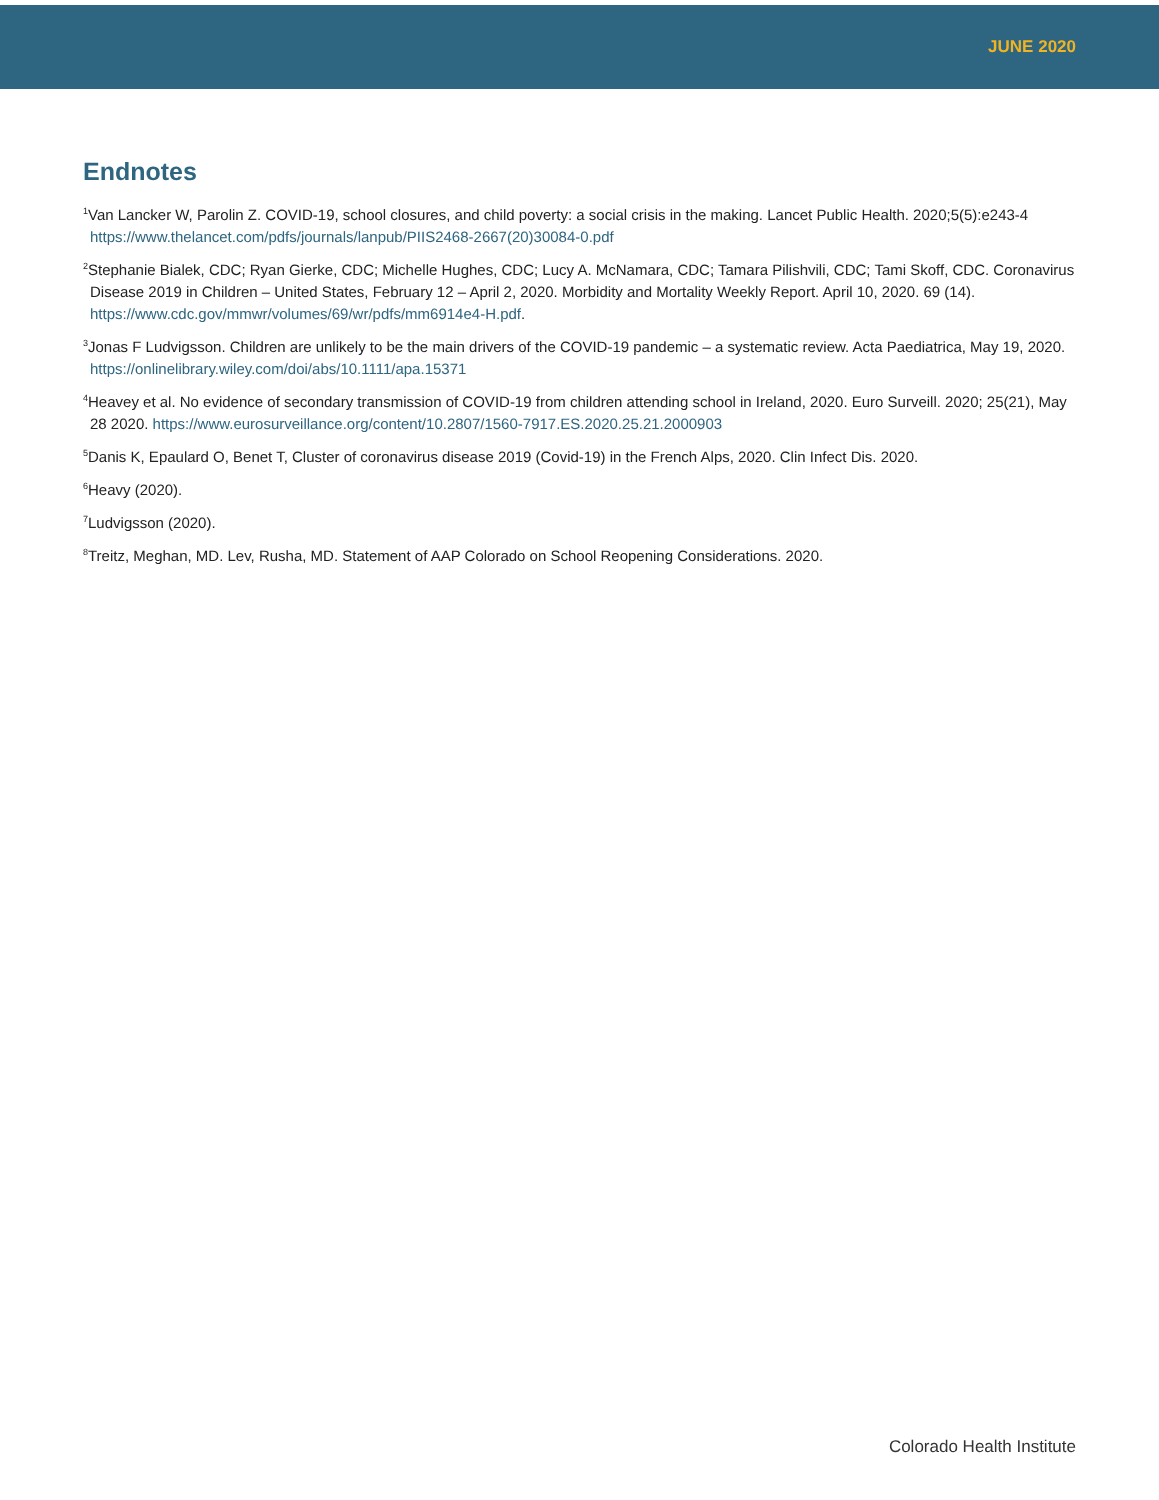JUNE 2020
Endnotes
<sup>1</sup> Van Lancker W, Parolin Z. COVID-19, school closures, and child poverty: a social crisis in the making. Lancet Public Health. 2020;5(5):e243-4 https://www.thelancet.com/pdfs/journals/lanpub/PIIS2468-2667(20)30084-0.pdf
<sup>2</sup> Stephanie Bialek, CDC; Ryan Gierke, CDC; Michelle Hughes, CDC; Lucy A. McNamara, CDC; Tamara Pilishvili, CDC; Tami Skoff, CDC. Coronavirus Disease 2019 in Children – United States, February 12 – April 2, 2020. Morbidity and Mortality Weekly Report. April 10, 2020. 69 (14). https://www.cdc.gov/mmwr/volumes/69/wr/pdfs/mm6914e4-H.pdf.
<sup>3</sup> Jonas F Ludvigsson. Children are unlikely to be the main drivers of the COVID-19 pandemic – a systematic review. Acta Paediatrica, May 19, 2020. https://onlinelibrary.wiley.com/doi/abs/10.1111/apa.15371
<sup>4</sup> Heavey et al. No evidence of secondary transmission of COVID-19 from children attending school in Ireland, 2020. Euro Surveill. 2020; 25(21), May 28 2020. https://www.eurosurveillance.org/content/10.2807/1560-7917.ES.2020.25.21.2000903
<sup>5</sup> Danis K, Epaulard O, Benet T, Cluster of coronavirus disease 2019 (Covid-19) in the French Alps, 2020. Clin Infect Dis. 2020.
<sup>6</sup> Heavy (2020).
<sup>7</sup> Ludvigsson (2020).
<sup>8</sup> Treitz, Meghan, MD. Lev, Rusha, MD. Statement of AAP Colorado on School Reopening Considerations. 2020.
Colorado Health Institute